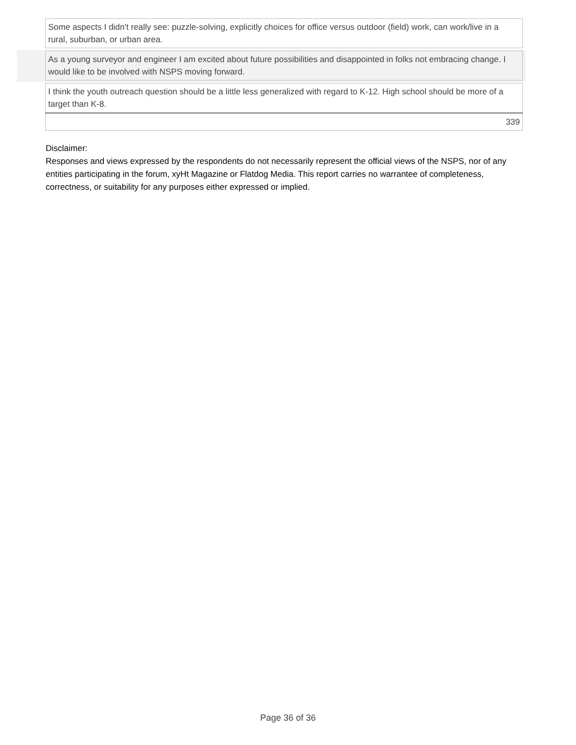| Some aspects I didn't really see: puzzle-solving, explicitly choices for office versus outdoor (field) work, can work/live in a rural, suburban, or urban area. |
| As a young surveyor and engineer I am excited about future possibilities and disappointed in folks not embracing change. I would like to be involved with NSPS moving forward. |
| I think the youth outreach question should be a little less generalized with regard to K-12. High school should be more of a target than K-8. |
| 339 |
Disclaimer:
Responses and views expressed by the respondents do not necessarily represent the official views of the NSPS, nor of any entities participating in the forum, xyHt Magazine or Flatdog Media. This report carries no warrantee of completeness, correctness, or suitability for any purposes either expressed or implied.
Page 36 of 36